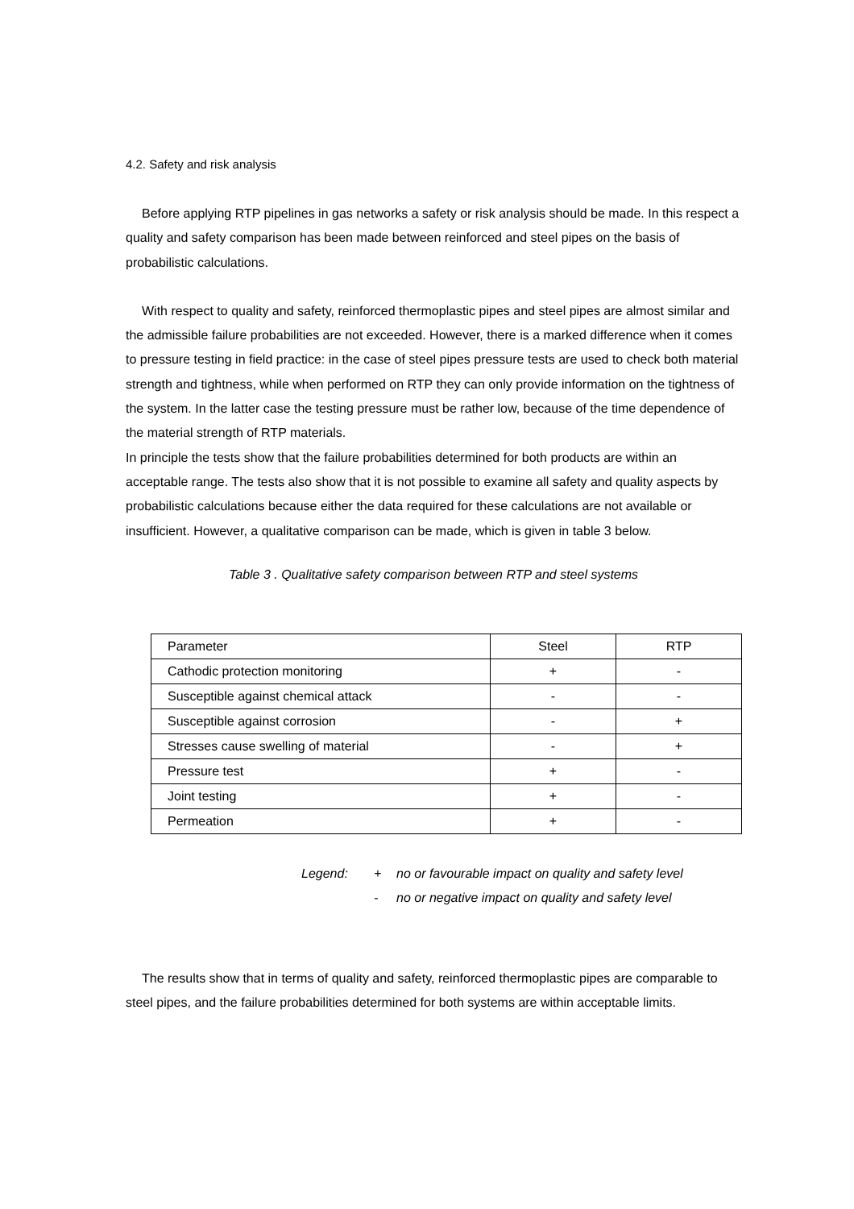4.2. Safety and risk analysis
Before applying RTP pipelines in gas networks a safety or risk analysis should be made. In this respect a quality and safety comparison has been made between reinforced and steel pipes on the basis of probabilistic calculations.
With respect to quality and safety, reinforced thermoplastic pipes and steel pipes are almost similar and the admissible failure probabilities are not exceeded. However, there is a marked difference when it comes to pressure testing in field practice: in the case of steel pipes pressure tests are used to check both material strength and tightness, while when performed on RTP they can only provide information on the tightness of the system. In the latter case the testing pressure must be rather low, because of the time dependence of the material strength of RTP materials.
In principle the tests show that the failure probabilities determined for both products are within an acceptable range. The tests also show that it is not possible to examine all safety and quality aspects by probabilistic calculations because either the data required for these calculations are not available or insufficient. However, a qualitative comparison can be made, which is given in table 3 below.
Table 3 . Qualitative safety comparison between RTP and steel systems
| Parameter | Steel | RTP |
| Cathodic protection monitoring | + | - |
| Susceptible against chemical attack | - | - |
| Susceptible against corrosion | - | + |
| Stresses cause swelling of material | - | + |
| Pressure test | + | - |
| Joint testing | + | - |
| Permeation | + | - |
Legend: + no or favourable impact on quality and safety level
- no or negative impact on quality and safety level
The results show that in terms of quality and safety, reinforced thermoplastic pipes are comparable to steel pipes, and the failure probabilities determined for both systems are within acceptable limits.